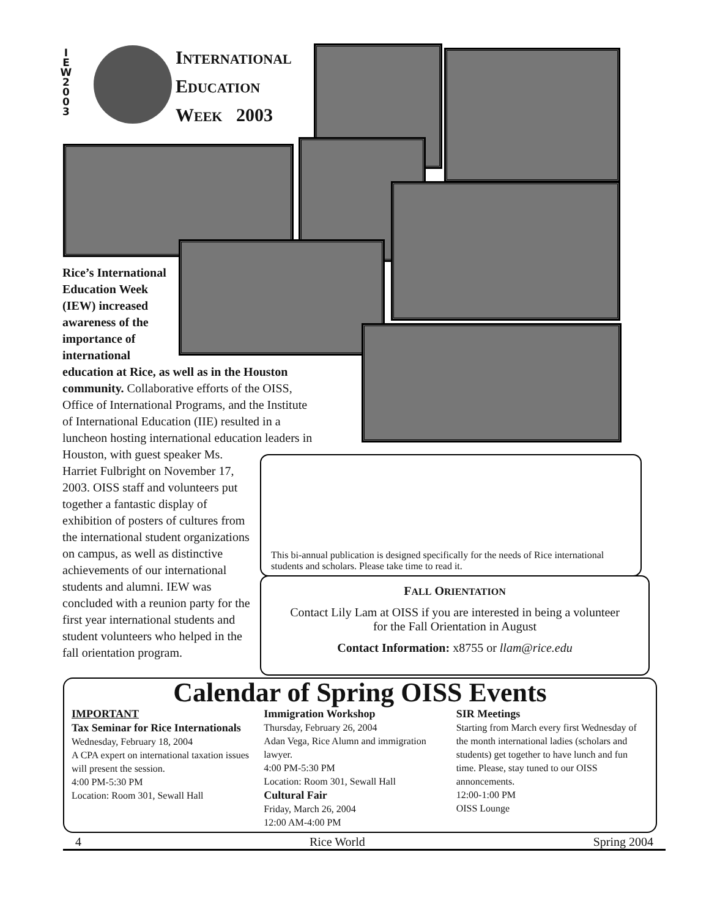I E W 2 0 0 3
INTERNATIONAL
EDUCATION
WEEK 2003
Rice’s International Education Week (IEW) increased awareness of the importance of international
education at Rice, as well as in the Houston community. Collaborative efforts of the OISS, Office of International Programs, and the Institute of International Education (IIE) resulted in a luncheon hosting international education leaders in
Houston, with guest speaker Ms. Harriet Fulbright on November 17, 2003. OISS staff and volunteers put together a fantastic display of exhibition of posters of cultures from the international student organizations on campus, as well as distinctive achievements of our international students and alumni. IEW was concluded with a reunion party for the first year international students and student volunteers who helped in the fall orientation program.
This bi-annual publication is designed specifically for the needs of Rice international students and scholars. Please take time to read it.
FALL ORIENTATION
Contact Lily Lam at OISS if you are interested in being a volunteer
for the Fall Orientation in August
Contact Information: x8755 or llam@rice.edu
Calendar of Spring OISS Events
IMPORTANT
Tax Seminar for Rice Internationals
Wednesday, February 18, 2004
A CPA expert on international taxation issues will present the session.
4:00 PM-5:30 PM
Location: Room 301, Sewall Hall
Immigration Workshop
Thursday, February 26, 2004
Adan Vega, Rice Alumn and immigration lawyer.
4:00 PM-5:30 PM
Location: Room 301, Sewall Hall
Cultural Fair
Friday, March 26, 2004
12:00 AM-4:00 PM
SIR Meetings
Starting from March every first Wednesday of the month international ladies (scholars and students) get together to have lunch and fun time. Please, stay tuned to our OISS annoncements.
12:00-1:00 PM
OISS Lounge
4 Rice World Spring 2004